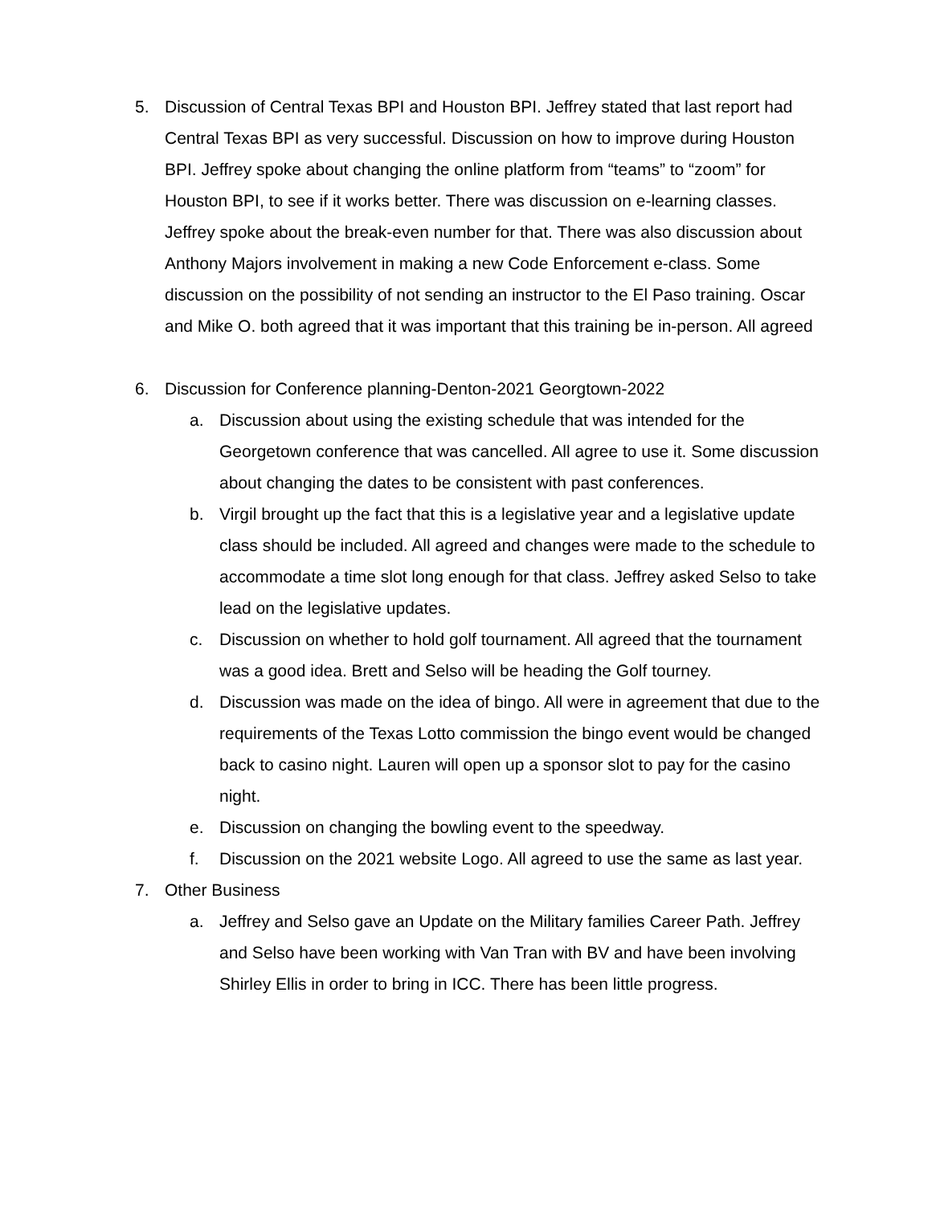5. Discussion of Central Texas BPI and Houston BPI. Jeffrey stated that last report had Central Texas BPI as very successful. Discussion on how to improve during Houston BPI. Jeffrey spoke about changing the online platform from “teams” to “zoom” for Houston BPI, to see if it works better. There was discussion on e-learning classes. Jeffrey spoke about the break-even number for that. There was also discussion about Anthony Majors involvement in making a new Code Enforcement e-class. Some discussion on the possibility of not sending an instructor to the El Paso training. Oscar and Mike O. both agreed that it was important that this training be in-person. All agreed
6. Discussion for Conference planning-Denton-2021 Georgtown-2022
a. Discussion about using the existing schedule that was intended for the Georgetown conference that was cancelled. All agree to use it. Some discussion about changing the dates to be consistent with past conferences.
b. Virgil brought up the fact that this is a legislative year and a legislative update class should be included. All agreed and changes were made to the schedule to accommodate a time slot long enough for that class. Jeffrey asked Selso to take lead on the legislative updates.
c. Discussion on whether to hold golf tournament. All agreed that the tournament was a good idea. Brett and Selso will be heading the Golf tourney.
d. Discussion was made on the idea of bingo. All were in agreement that due to the requirements of the Texas Lotto commission the bingo event would be changed back to casino night. Lauren will open up a sponsor slot to pay for the casino night.
e. Discussion on changing the bowling event to the speedway.
f. Discussion on the 2021 website Logo. All agreed to use the same as last year.
7. Other Business
a. Jeffrey and Selso gave an Update on the Military families Career Path. Jeffrey and Selso have been working with Van Tran with BV and have been involving Shirley Ellis in order to bring in ICC. There has been little progress.